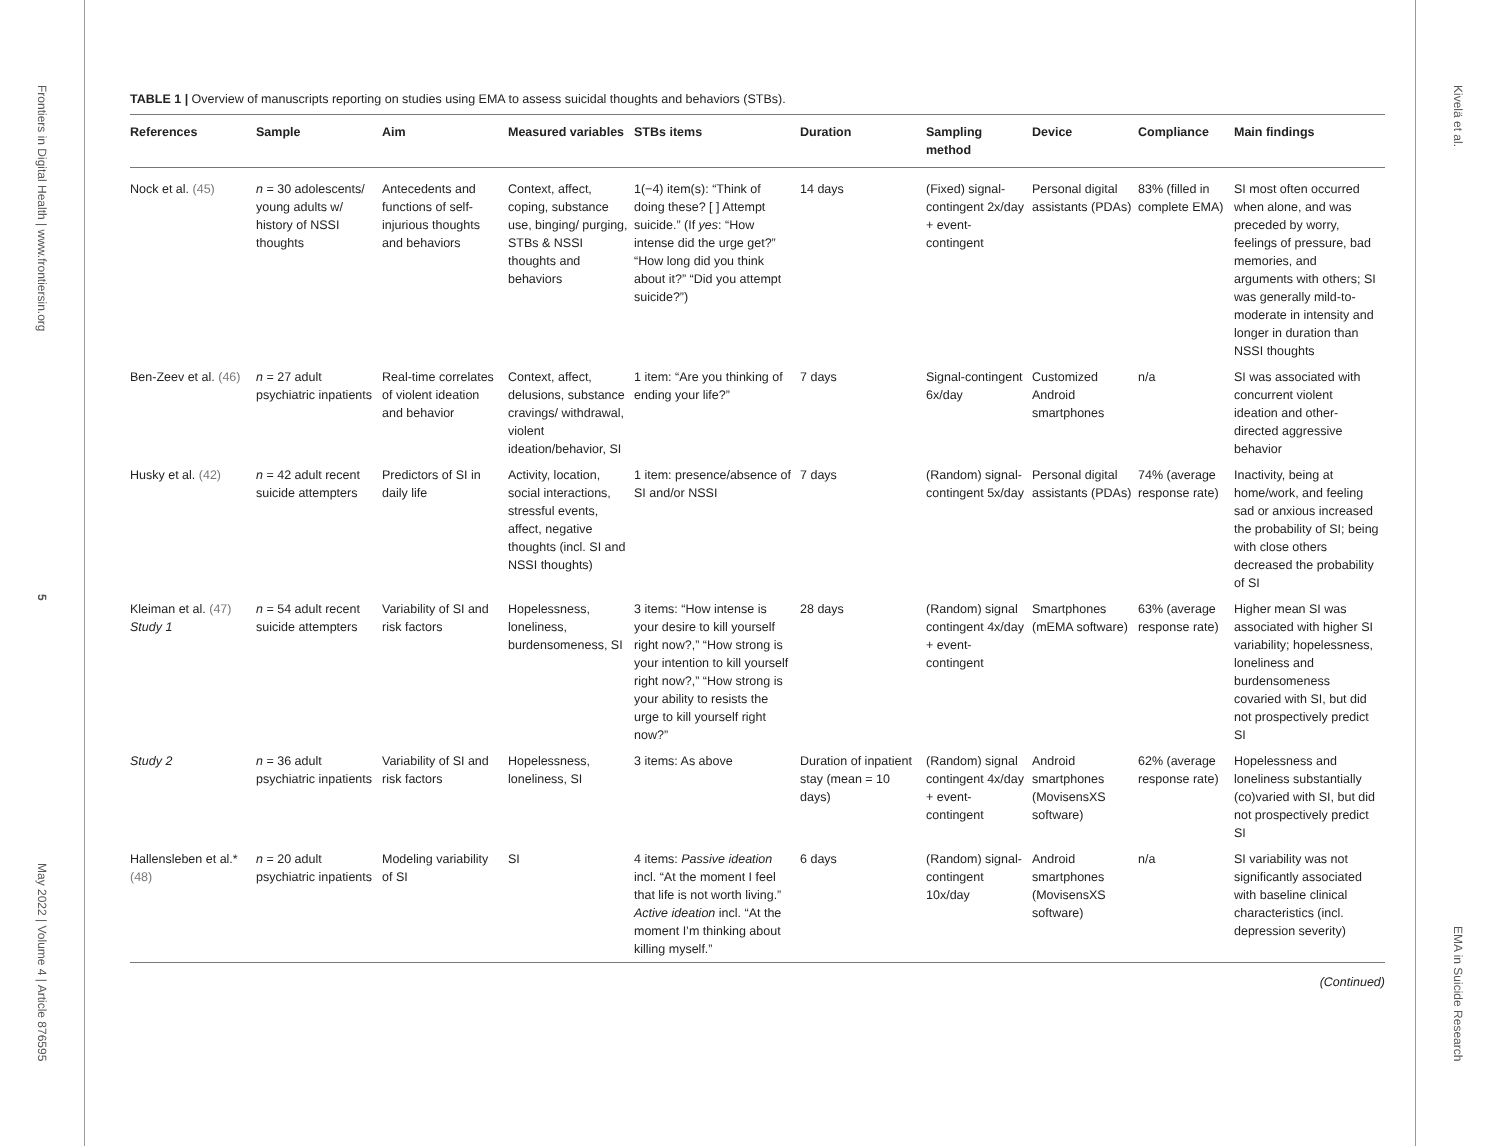Frontiers in Digital Health | www.frontiersin.org
5
May 2022 | Volume 4 | Article 876595
TABLE 1 | Overview of manuscripts reporting on studies using EMA to assess suicidal thoughts and behaviors (STBs).
| References | Sample | Aim | Measured variables | STBs items | Duration | Sampling method | Device | Compliance | Main findings |
| --- | --- | --- | --- | --- | --- | --- | --- | --- | --- |
| Nock et al. (45) | n = 30 adolescents/ young adults w/ history of NSSI thoughts | Antecedents and functions of self-injurious thoughts and behaviors | Context, affect, coping, substance use, binging/ purging, STBs & NSSI thoughts and behaviors | 1(−4) item(s): “Think of doing these? [ ] Attempt suicide.” (If yes : “How intense did the urge get?” “How long did you think about it?” “Did you attempt suicide?”) | 14 days | (Fixed) signal-contingent 2x/day + event-contingent | Personal digital assistants (PDAs) | 83% (filled in complete EMA) | SI most often occurred when alone, and was preceded by worry, feelings of pressure, bad memories, and arguments with others; SI was generally mild-to-moderate in intensity and longer in duration than NSSI thoughts |
| Ben-Zeev et al. (46) | n = 27 adult psychiatric inpatients | Real-time correlates of violent ideation and behavior | Context, affect, delusions, substance cravings/ withdrawal, violent ideation/behavior, SI | 1 item: “Are you thinking of ending your life?” | 7 days | Signal-contingent 6x/day | Customized Android smartphones | n/a | SI was associated with concurrent violent ideation and other-directed aggressive behavior |
| Husky et al. (42) | n = 42 adult recent suicide attempters | Predictors of SI in daily life | Activity, location, social interactions, stressful events, affect, negative thoughts (incl. SI and NSSI thoughts) | 1 item: presence/absence of SI and/or NSSI | 7 days | (Random) signal-contingent 5x/day | Personal digital assistants (PDAs) | 74% (average response rate) | Inactivity, being at home/work, and feeling sad or anxious increased the probability of SI; being with close others decreased the probability of SI |
| Kleiman et al. (47) Study 1 | n = 54 adult recent suicide attempters | Variability of SI and risk factors | Hopelessness, loneliness, burdensomeness, SI | 3 items: “How intense is your desire to kill yourself right now?,” “How strong is your intention to kill yourself right now?,” “How strong is your ability to resists the urge to kill yourself right now?” | 28 days | (Random) signal contingent 4x/day + event-contingent | Smartphones (mEMA software) | 63% (average response rate) | Higher mean SI was associated with higher SI variability; hopelessness, loneliness and burdensomeness covaried with SI, but did not prospectively predict SI |
| Study 2 | n = 36 adult psychiatric inpatients | Variability of SI and risk factors | Hopelessness, loneliness, SI | 3 items: As above | Duration of inpatient stay (mean = 10 days) | (Random) signal contingent 4x/day + event-contingent | Android smartphones (MovisensXS software) | 62% (average response rate) | Hopelessness and loneliness substantially (co)varied with SI, but did not prospectively predict SI |
| Hallensleben et al.* (48) | n = 20 adult psychiatric inpatients | Modeling variability of SI | SI | 4 items: Passive ideation incl. “At the moment I feel that life is not worth living.” Active ideation incl. “At the moment I’m thinking about killing myself.” | 6 days | (Random) signal-contingent 10x/day | Android smartphones (MovisensXS software) | n/a | SI variability was not significantly associated with baseline clinical characteristics (incl. depression severity) |
(Continued)
Kivelä et al.
EMA in Suicide Research